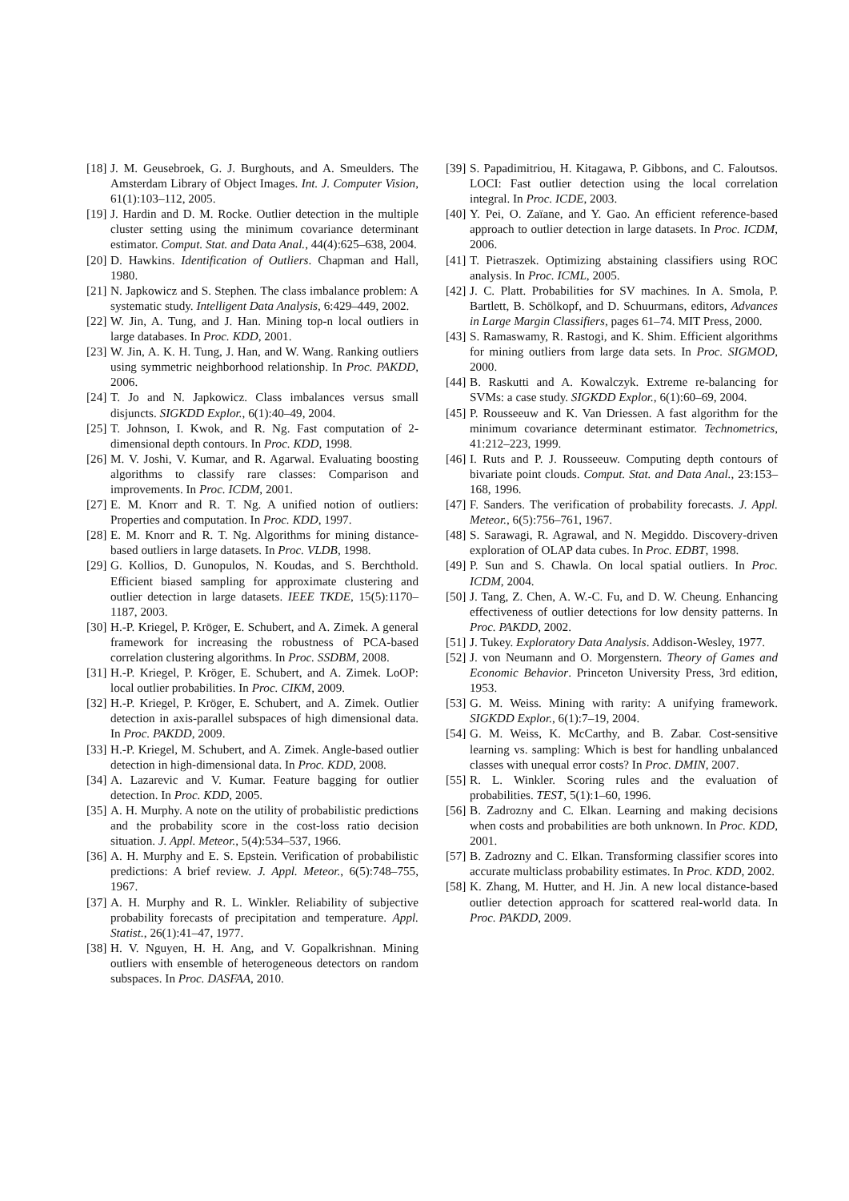[18] J. M. Geusebroek, G. J. Burghouts, and A. Smeulders. The Amsterdam Library of Object Images. Int. J. Computer Vision, 61(1):103–112, 2005.
[19] J. Hardin and D. M. Rocke. Outlier detection in the multiple cluster setting using the minimum covariance determinant estimator. Comput. Stat. and Data Anal., 44(4):625–638, 2004.
[20] D. Hawkins. Identification of Outliers. Chapman and Hall, 1980.
[21] N. Japkowicz and S. Stephen. The class imbalance problem: A systematic study. Intelligent Data Analysis, 6:429–449, 2002.
[22] W. Jin, A. Tung, and J. Han. Mining top-n local outliers in large databases. In Proc. KDD, 2001.
[23] W. Jin, A. K. H. Tung, J. Han, and W. Wang. Ranking outliers using symmetric neighborhood relationship. In Proc. PAKDD, 2006.
[24] T. Jo and N. Japkowicz. Class imbalances versus small disjuncts. SIGKDD Explor., 6(1):40–49, 2004.
[25] T. Johnson, I. Kwok, and R. Ng. Fast computation of 2-dimensional depth contours. In Proc. KDD, 1998.
[26] M. V. Joshi, V. Kumar, and R. Agarwal. Evaluating boosting algorithms to classify rare classes: Comparison and improvements. In Proc. ICDM, 2001.
[27] E. M. Knorr and R. T. Ng. A unified notion of outliers: Properties and computation. In Proc. KDD, 1997.
[28] E. M. Knorr and R. T. Ng. Algorithms for mining distance-based outliers in large datasets. In Proc. VLDB, 1998.
[29] G. Kollios, D. Gunopulos, N. Koudas, and S. Berchthold. Efficient biased sampling for approximate clustering and outlier detection in large datasets. IEEE TKDE, 15(5):1170–1187, 2003.
[30] H.-P. Kriegel, P. Kröger, E. Schubert, and A. Zimek. A general framework for increasing the robustness of PCA-based correlation clustering algorithms. In Proc. SSDBM, 2008.
[31] H.-P. Kriegel, P. Kröger, E. Schubert, and A. Zimek. LoOP: local outlier probabilities. In Proc. CIKM, 2009.
[32] H.-P. Kriegel, P. Kröger, E. Schubert, and A. Zimek. Outlier detection in axis-parallel subspaces of high dimensional data. In Proc. PAKDD, 2009.
[33] H.-P. Kriegel, M. Schubert, and A. Zimek. Angle-based outlier detection in high-dimensional data. In Proc. KDD, 2008.
[34] A. Lazarevic and V. Kumar. Feature bagging for outlier detection. In Proc. KDD, 2005.
[35] A. H. Murphy. A note on the utility of probabilistic predictions and the probability score in the cost-loss ratio decision situation. J. Appl. Meteor., 5(4):534–537, 1966.
[36] A. H. Murphy and E. S. Epstein. Verification of probabilistic predictions: A brief review. J. Appl. Meteor., 6(5):748–755, 1967.
[37] A. H. Murphy and R. L. Winkler. Reliability of subjective probability forecasts of precipitation and temperature. Appl. Statist., 26(1):41–47, 1977.
[38] H. V. Nguyen, H. H. Ang, and V. Gopalkrishnan. Mining outliers with ensemble of heterogeneous detectors on random subspaces. In Proc. DASFAA, 2010.
[39] S. Papadimitriou, H. Kitagawa, P. Gibbons, and C. Faloutsos. LOCI: Fast outlier detection using the local correlation integral. In Proc. ICDE, 2003.
[40] Y. Pei, O. Zaïane, and Y. Gao. An efficient reference-based approach to outlier detection in large datasets. In Proc. ICDM, 2006.
[41] T. Pietraszek. Optimizing abstaining classifiers using ROC analysis. In Proc. ICML, 2005.
[42] J. C. Platt. Probabilities for SV machines. In A. Smola, P. Bartlett, B. Schölkopf, and D. Schuurmans, editors, Advances in Large Margin Classifiers, pages 61–74. MIT Press, 2000.
[43] S. Ramaswamy, R. Rastogi, and K. Shim. Efficient algorithms for mining outliers from large data sets. In Proc. SIGMOD, 2000.
[44] B. Raskutti and A. Kowalczyk. Extreme re-balancing for SVMs: a case study. SIGKDD Explor., 6(1):60–69, 2004.
[45] P. Rousseeuw and K. Van Driessen. A fast algorithm for the minimum covariance determinant estimator. Technometrics, 41:212–223, 1999.
[46] I. Ruts and P. J. Rousseeuw. Computing depth contours of bivariate point clouds. Comput. Stat. and Data Anal., 23:153–168, 1996.
[47] F. Sanders. The verification of probability forecasts. J. Appl. Meteor., 6(5):756–761, 1967.
[48] S. Sarawagi, R. Agrawal, and N. Megiddo. Discovery-driven exploration of OLAP data cubes. In Proc. EDBT, 1998.
[49] P. Sun and S. Chawla. On local spatial outliers. In Proc. ICDM, 2004.
[50] J. Tang, Z. Chen, A. W.-C. Fu, and D. W. Cheung. Enhancing effectiveness of outlier detections for low density patterns. In Proc. PAKDD, 2002.
[51] J. Tukey. Exploratory Data Analysis. Addison-Wesley, 1977.
[52] J. von Neumann and O. Morgenstern. Theory of Games and Economic Behavior. Princeton University Press, 3rd edition, 1953.
[53] G. M. Weiss. Mining with rarity: A unifying framework. SIGKDD Explor., 6(1):7–19, 2004.
[54] G. M. Weiss, K. McCarthy, and B. Zabar. Cost-sensitive learning vs. sampling: Which is best for handling unbalanced classes with unequal error costs? In Proc. DMIN, 2007.
[55] R. L. Winkler. Scoring rules and the evaluation of probabilities. TEST, 5(1):1–60, 1996.
[56] B. Zadrozny and C. Elkan. Learning and making decisions when costs and probabilities are both unknown. In Proc. KDD, 2001.
[57] B. Zadrozny and C. Elkan. Transforming classifier scores into accurate multiclass probability estimates. In Proc. KDD, 2002.
[58] K. Zhang, M. Hutter, and H. Jin. A new local distance-based outlier detection approach for scattered real-world data. In Proc. PAKDD, 2009.